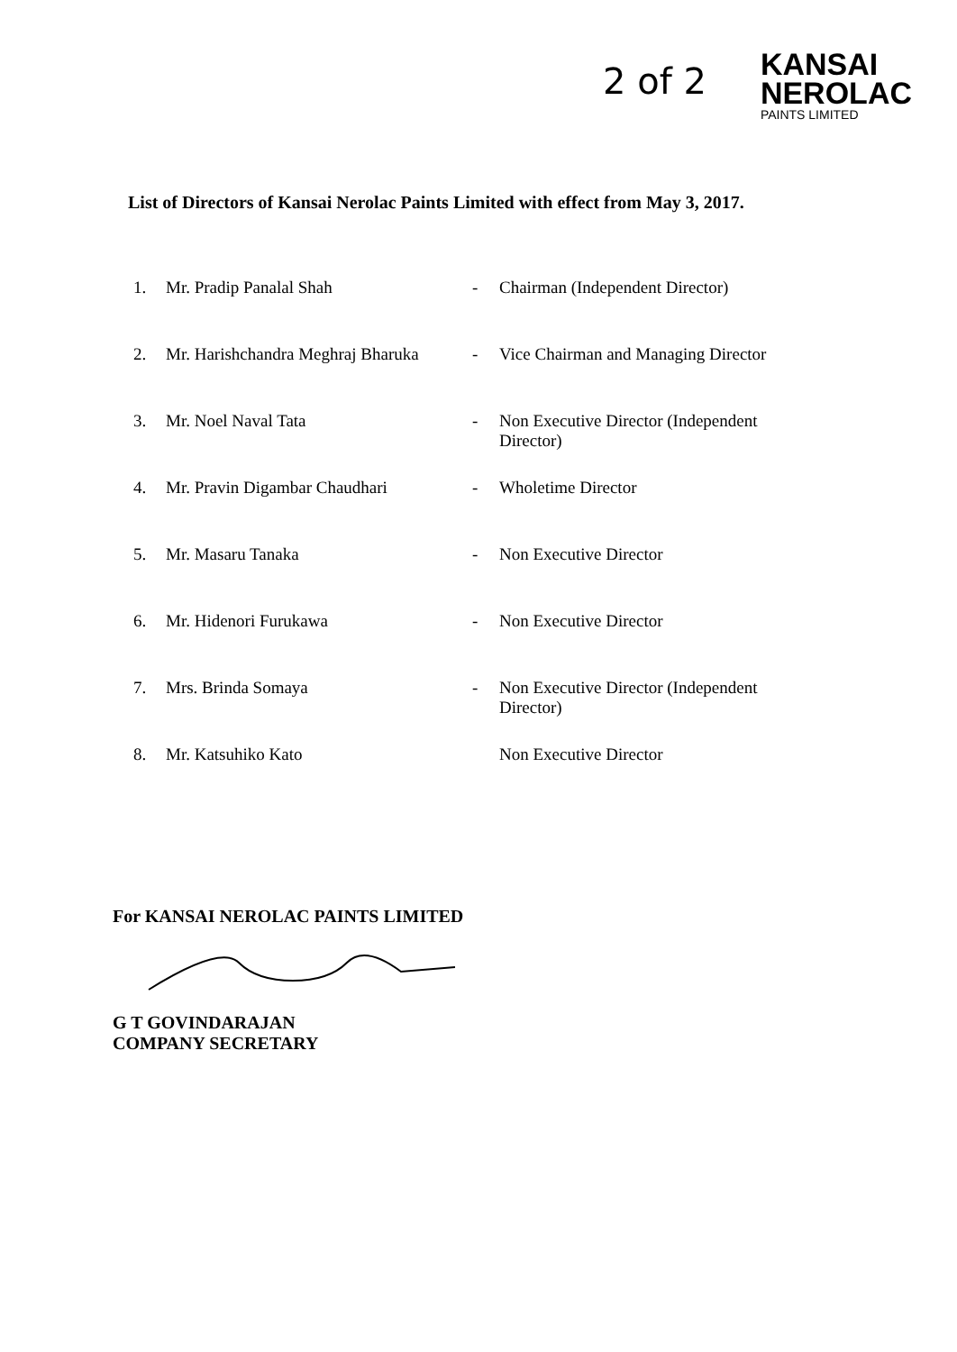2 of 2
KANSAI
NEROLAC
PAINTS LIMITED
List of Directors of Kansai Nerolac Paints Limited with effect from May 3, 2017.
| 1. | Mr. Pradip Panalal Shah | - | Chairman (Independent Director) |
| 2. | Mr. Harishchandra Meghraj Bharuka | - | Vice Chairman and Managing Director |
| 3. | Mr. Noel Naval Tata | - | Non Executive Director (Independent Director) |
| 4. | Mr. Pravin Digambar Chaudhari | - | Wholetime Director |
| 5. | Mr. Masaru Tanaka | - | Non Executive Director |
| 6. | Mr. Hidenori Furukawa | - | Non Executive Director |
| 7. | Mrs. Brinda Somaya | - | Non Executive Director (Independent Director) |
| 8. | Mr. Katsuhiko Kato | | Non Executive Director |
For KANSAI NEROLAC PAINTS LIMITED
G T GOVINDARAJAN
COMPANY SECRETARY